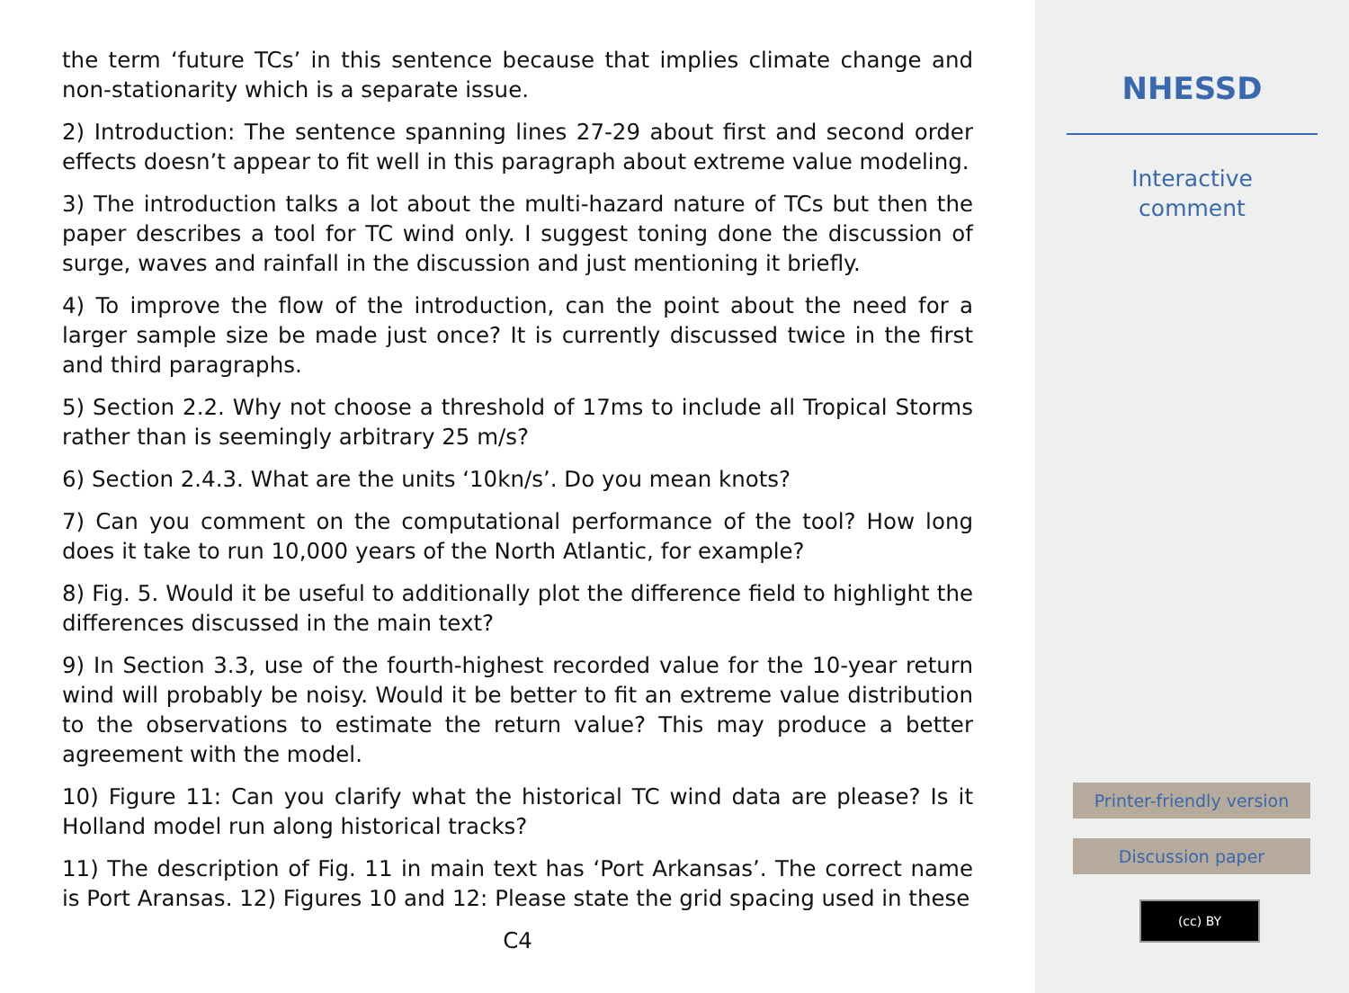the term ‘future TCs’ in this sentence because that implies climate change and non-stationarity which is a separate issue.
2) Introduction: The sentence spanning lines 27-29 about first and second order effects doesn’t appear to fit well in this paragraph about extreme value modeling.
3) The introduction talks a lot about the multi-hazard nature of TCs but then the paper describes a tool for TC wind only. I suggest toning done the discussion of surge, waves and rainfall in the discussion and just mentioning it briefly.
4) To improve the flow of the introduction, can the point about the need for a larger sample size be made just once? It is currently discussed twice in the first and third paragraphs.
5) Section 2.2. Why not choose a threshold of 17ms to include all Tropical Storms rather than is seemingly arbitrary 25 m/s?
6) Section 2.4.3. What are the units ‘10kn/s’. Do you mean knots?
7) Can you comment on the computational performance of the tool? How long does it take to run 10,000 years of the North Atlantic, for example?
8) Fig. 5. Would it be useful to additionally plot the difference field to highlight the differences discussed in the main text?
9) In Section 3.3, use of the fourth-highest recorded value for the 10-year return wind will probably be noisy. Would it be better to fit an extreme value distribution to the observations to estimate the return value? This may produce a better agreement with the model.
10) Figure 11: Can you clarify what the historical TC wind data are please? Is it Holland model run along historical tracks?
11) The description of Fig. 11 in main text has ‘Port Arkansas’. The correct name is Port Aransas. 12) Figures 10 and 12: Please state the grid spacing used in these
C4
NHESSD
Interactive
comment
Printer-friendly version
Discussion paper
(cc) BY